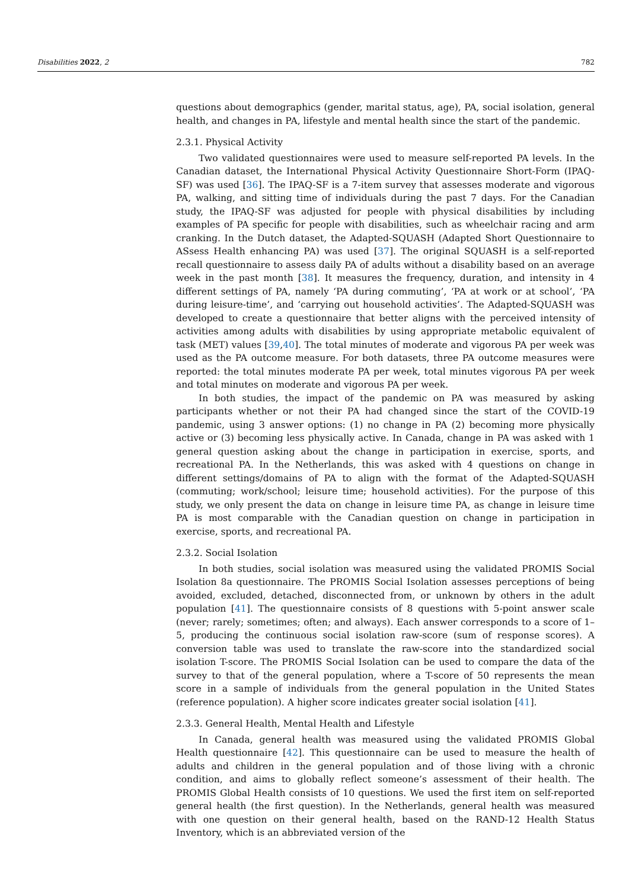Disabilities 2022, 2 782
questions about demographics (gender, marital status, age), PA, social isolation, general health, and changes in PA, lifestyle and mental health since the start of the pandemic.
2.3.1. Physical Activity
Two validated questionnaires were used to measure self-reported PA levels. In the Canadian dataset, the International Physical Activity Questionnaire Short-Form (IPAQ-SF) was used [36]. The IPAQ-SF is a 7-item survey that assesses moderate and vigorous PA, walking, and sitting time of individuals during the past 7 days. For the Canadian study, the IPAQ-SF was adjusted for people with physical disabilities by including examples of PA specific for people with disabilities, such as wheelchair racing and arm cranking. In the Dutch dataset, the Adapted-SQUASH (Adapted Short Questionnaire to ASsess Health enhancing PA) was used [37]. The original SQUASH is a self-reported recall questionnaire to assess daily PA of adults without a disability based on an average week in the past month [38]. It measures the frequency, duration, and intensity in 4 different settings of PA, namely ‘PA during commuting’, ‘PA at work or at school’, ‘PA during leisure-time’, and ‘carrying out household activities’. The Adapted-SQUASH was developed to create a questionnaire that better aligns with the perceived intensity of activities among adults with disabilities by using appropriate metabolic equivalent of task (MET) values [39,40]. The total minutes of moderate and vigorous PA per week was used as the PA outcome measure. For both datasets, three PA outcome measures were reported: the total minutes moderate PA per week, total minutes vigorous PA per week and total minutes on moderate and vigorous PA per week.
In both studies, the impact of the pandemic on PA was measured by asking participants whether or not their PA had changed since the start of the COVID-19 pandemic, using 3 answer options: (1) no change in PA (2) becoming more physically active or (3) becoming less physically active. In Canada, change in PA was asked with 1 general question asking about the change in participation in exercise, sports, and recreational PA. In the Netherlands, this was asked with 4 questions on change in different settings/domains of PA to align with the format of the Adapted-SQUASH (commuting; work/school; leisure time; household activities). For the purpose of this study, we only present the data on change in leisure time PA, as change in leisure time PA is most comparable with the Canadian question on change in participation in exercise, sports, and recreational PA.
2.3.2. Social Isolation
In both studies, social isolation was measured using the validated PROMIS Social Isolation 8a questionnaire. The PROMIS Social Isolation assesses perceptions of being avoided, excluded, detached, disconnected from, or unknown by others in the adult population [41]. The questionnaire consists of 8 questions with 5-point answer scale (never; rarely; sometimes; often; and always). Each answer corresponds to a score of 1–5, producing the continuous social isolation raw-score (sum of response scores). A conversion table was used to translate the raw-score into the standardized social isolation T-score. The PROMIS Social Isolation can be used to compare the data of the survey to that of the general population, where a T-score of 50 represents the mean score in a sample of individuals from the general population in the United States (reference population). A higher score indicates greater social isolation [41].
2.3.3. General Health, Mental Health and Lifestyle
In Canada, general health was measured using the validated PROMIS Global Health questionnaire [42]. This questionnaire can be used to measure the health of adults and children in the general population and of those living with a chronic condition, and aims to globally reflect someone’s assessment of their health. The PROMIS Global Health consists of 10 questions. We used the first item on self-reported general health (the first question). In the Netherlands, general health was measured with one question on their general health, based on the RAND-12 Health Status Inventory, which is an abbreviated version of the